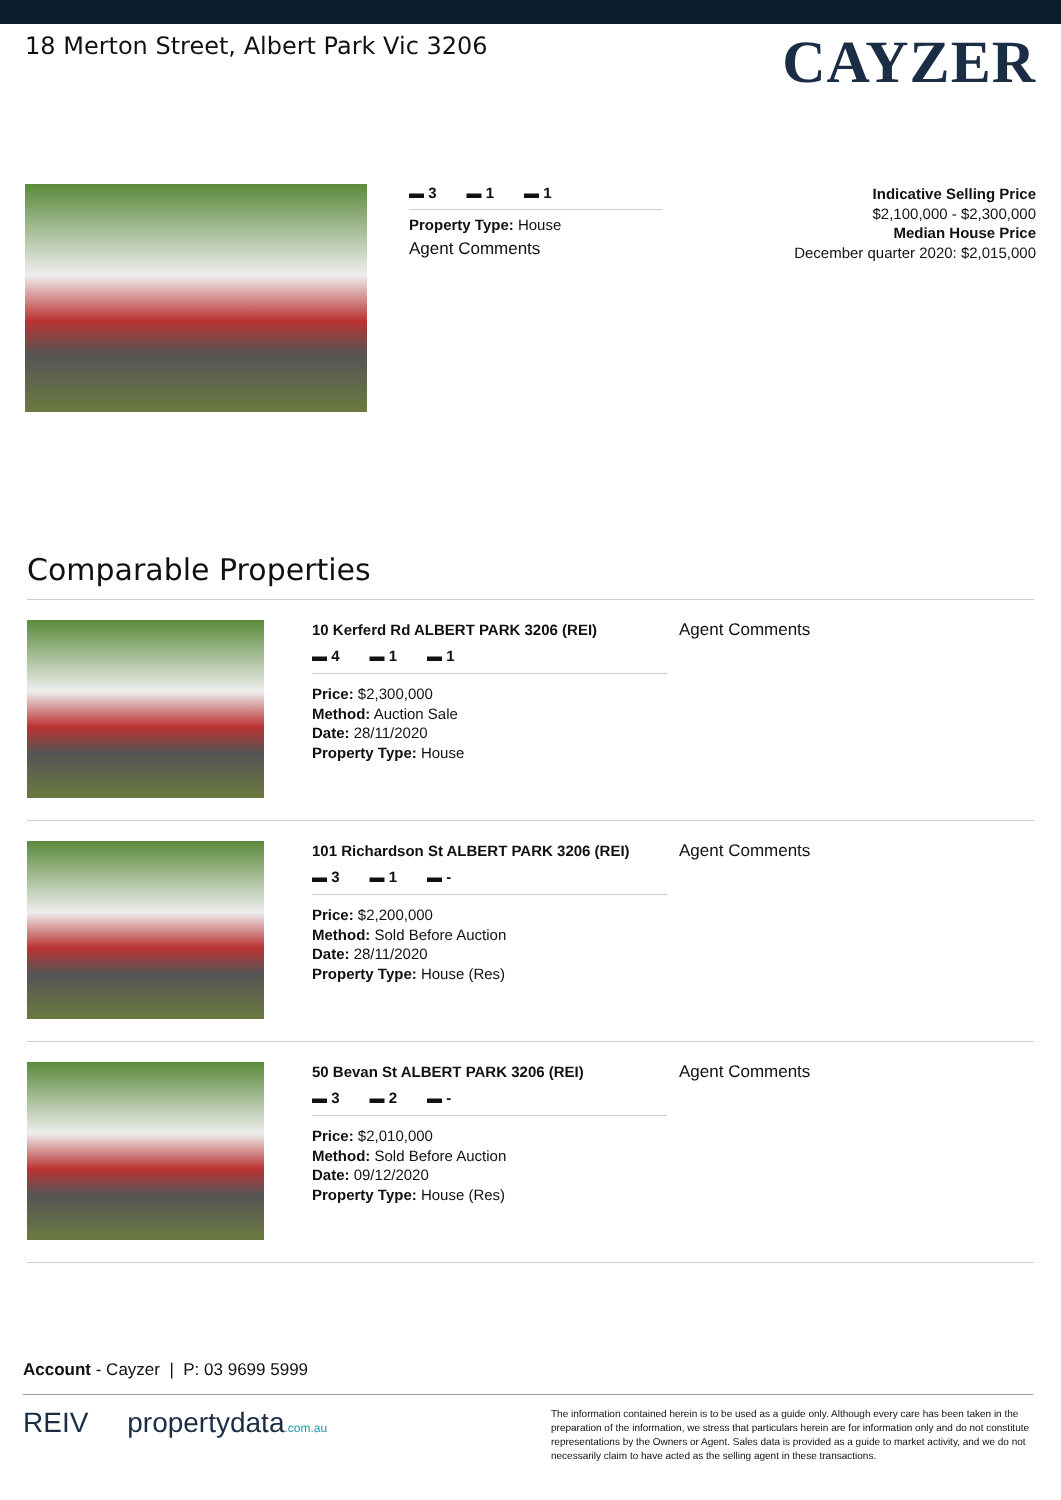18 Merton Street, Albert Park Vic 3206
CAYZER
▬ 3 ▬ 1 ▬ 1
Property Type: House
Agent Comments
Indicative Selling Price
$2,100,000 - $2,300,000
Median House Price
December quarter 2020: $2,015,000
Comparable Properties
10 Kerferd Rd ALBERT PARK 3206 (REI)
▬ 4 ▬ 1 ▬ 1
Price: $2,300,000
Method: Auction Sale
Date: 28/11/2020
Property Type: House
Agent Comments
101 Richardson St ALBERT PARK 3206 (REI)
▬ 3 ▬ 1 ▬ -
Price: $2,200,000
Method: Sold Before Auction
Date: 28/11/2020
Property Type: House (Res)
Agent Comments
50 Bevan St ALBERT PARK 3206 (REI)
▬ 3 ▬ 2 ▬ -
Price: $2,010,000
Method: Sold Before Auction
Date: 09/12/2020
Property Type: House (Res)
Agent Comments
Account - Cayzer | P: 03 9699 5999
REIV propertydata.com.au
The information contained herein is to be used as a guide only. Although every care has been taken in the preparation of the information, we stress that particulars herein are for information only and do not constitute representations by the Owners or Agent. Sales data is provided as a guide to market activity, and we do not necessarily claim to have acted as the selling agent in these transactions.